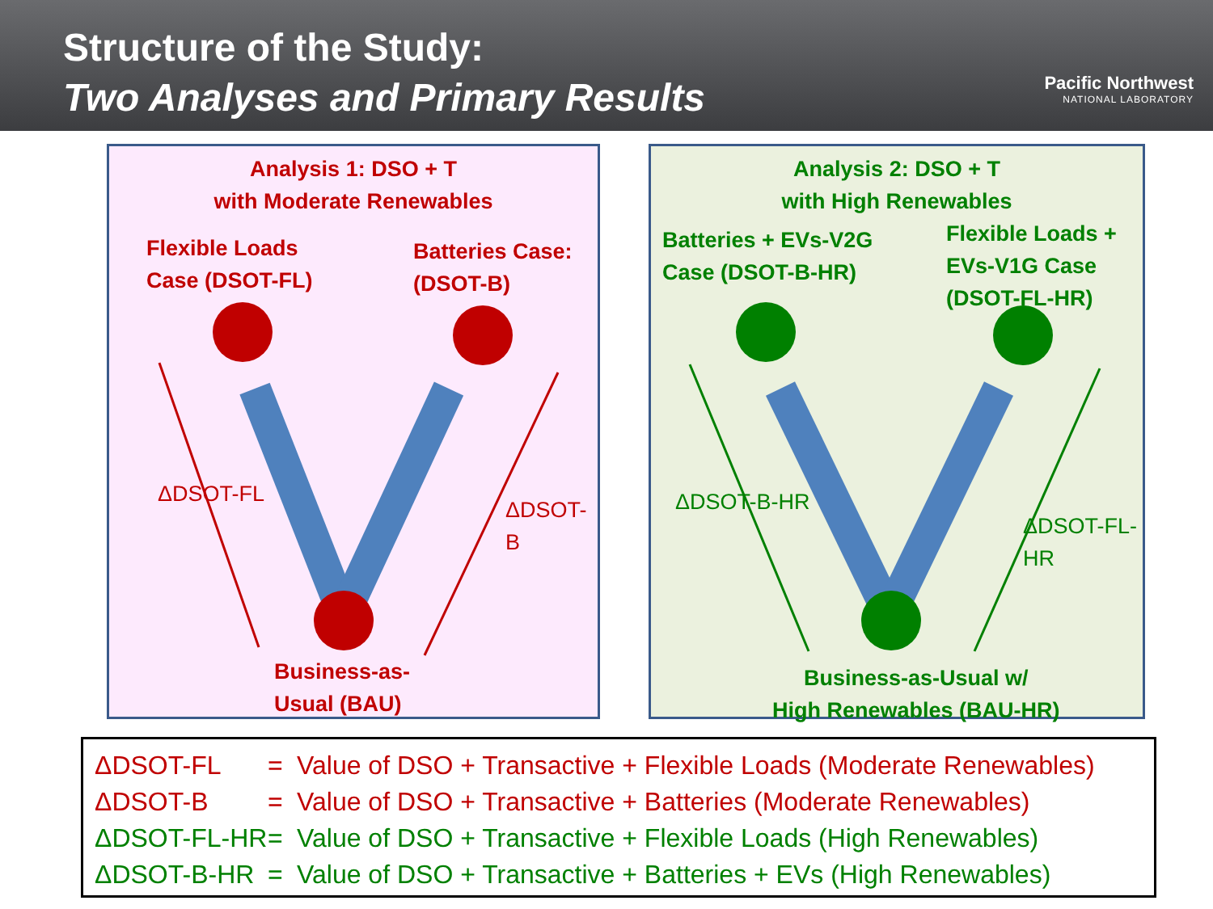Structure of the Study:
Two Analyses and Primary Results
Pacific Northwest
NATIONAL LABORATORY
Analysis 1: DSO + T
with Moderate Renewables
Flexible Loads
Case (DSOT-FL)
Batteries Case:
(DSOT-B)
ΔDSOT-FL
ΔDSOT-B
Business-as-
Usual (BAU)
Analysis 2: DSO + T
with High Renewables
Batteries + EVs-V2G
Case (DSOT-B-HR)
Flexible Loads +
EVs-V1G Case
(DSOT-FL-HR)
ΔDSOT-B-HR
ΔDSOT-FL-HR
Business-as-Usual w/
High Renewables (BAU-HR)
| ΔDSOT-FL | = | Value of DSO + Transactive + Flexible Loads (Moderate Renewables) |
| ΔDSOT-B | = | Value of DSO + Transactive + Batteries (Moderate Renewables) |
| ΔDSOT-FL-HR | = | Value of DSO + Transactive + Flexible Loads (High Renewables) |
| ΔDSOT-B-HR | = | Value of DSO + Transactive + Batteries + EVs (High Renewables) |